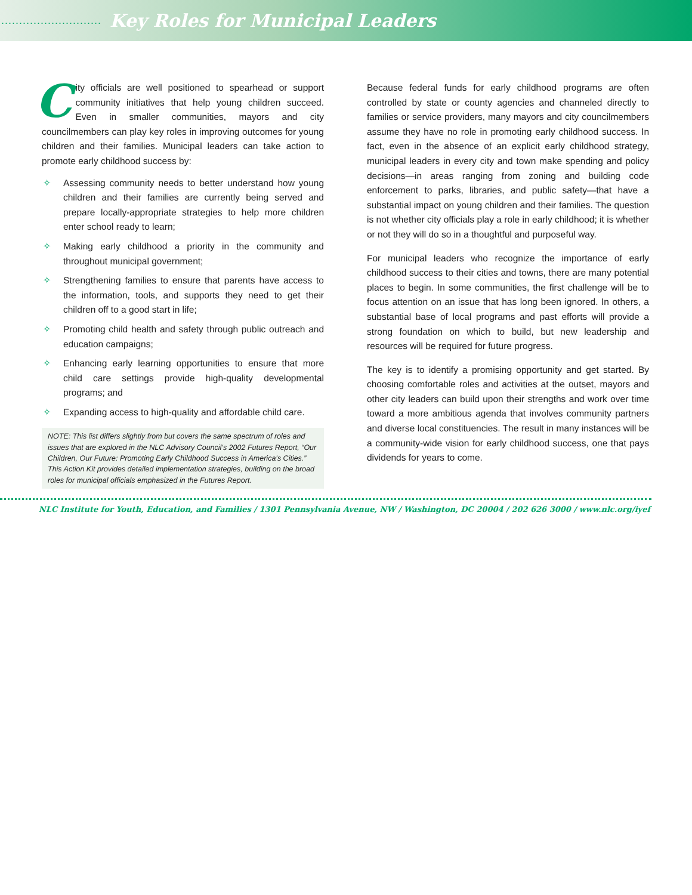............................
Key Roles for Municipal Leaders
City officials are well positioned to spearhead or support community initiatives that help young children succeed. Even in smaller communities, mayors and city councilmembers can play key roles in improving outcomes for young children and their families. Municipal leaders can take action to promote early childhood success by:
✧ Assessing community needs to better understand how young children and their families are currently being served and prepare locally-appropriate strategies to help more children enter school ready to learn;
✧ Making early childhood a priority in the community and throughout municipal government;
✧ Strengthening families to ensure that parents have access to the information, tools, and supports they need to get their children off to a good start in life;
✧ Promoting child health and safety through public outreach and education campaigns;
✧ Enhancing early learning opportunities to ensure that more child care settings provide high-quality developmental programs; and
✧ Expanding access to high-quality and affordable child care.
NOTE: This list differs slightly from but covers the same spectrum of roles and issues that are explored in the NLC Advisory Council’s 2002 Futures Report, “Our Children, Our Future: Promoting Early Childhood Success in America’s Cities.” This Action Kit provides detailed implementation strategies, building on the broad roles for municipal officials emphasized in the Futures Report.
Because federal funds for early childhood programs are often controlled by state or county agencies and channeled directly to families or service providers, many mayors and city councilmembers assume they have no role in promoting early childhood success. In fact, even in the absence of an explicit early childhood strategy, municipal leaders in every city and town make spending and policy decisions—in areas ranging from zoning and building code enforcement to parks, libraries, and public safety—that have a substantial impact on young children and their families. The question is not whether city officials play a role in early childhood; it is whether or not they will do so in a thoughtful and purposeful way.
For municipal leaders who recognize the importance of early childhood success to their cities and towns, there are many potential places to begin. In some communities, the first challenge will be to focus attention on an issue that has long been ignored. In others, a substantial base of local programs and past efforts will provide a strong foundation on which to build, but new leadership and resources will be required for future progress.
The key is to identify a promising opportunity and get started. By choosing comfortable roles and activities at the outset, mayors and other city leaders can build upon their strengths and work over time toward a more ambitious agenda that involves community partners and diverse local constituencies. The result in many instances will be a community-wide vision for early childhood success, one that pays dividends for years to come.
NLC Institute for Youth, Education, and Families / 1301 Pennsylvania Avenue, NW / Washington, DC 20004 / 202 626 3000 / www.nlc.org/iyef